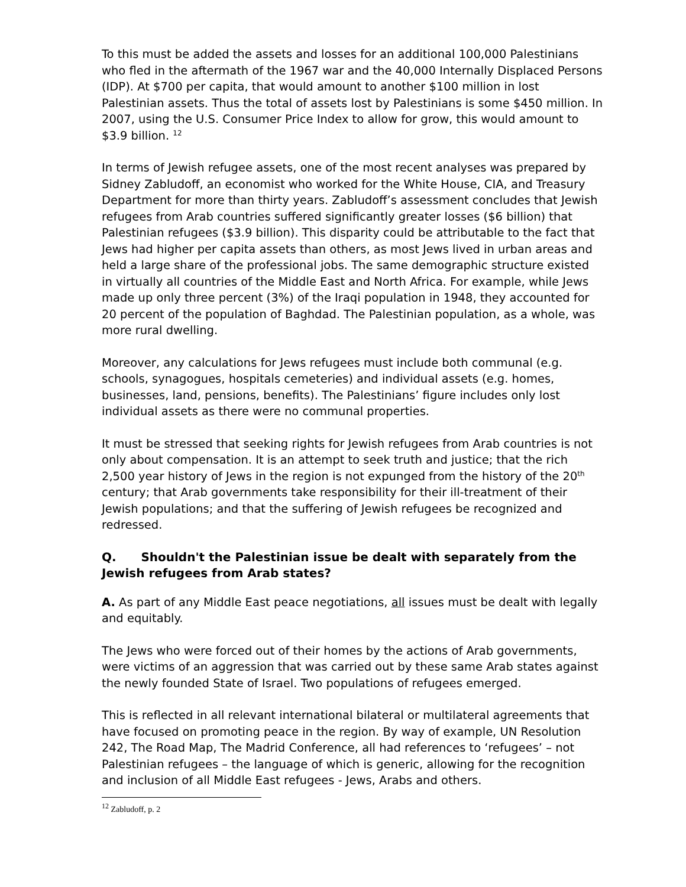To this must be added the assets and losses for an additional 100,000 Palestinians who fled in the aftermath of the 1967 war and the 40,000 Internally Displaced Persons (IDP). At $700 per capita, that would amount to another $100 million in lost Palestinian assets. Thus the total of assets lost by Palestinians is some $450 million. In 2007, using the U.S. Consumer Price Index to allow for grow, this would amount to $3.9 billion. <sup>12</sup>
In terms of Jewish refugee assets, one of the most recent analyses was prepared by Sidney Zabludoff, an economist who worked for the White House, CIA, and Treasury Department for more than thirty years. Zabludoff’s assessment concludes that Jewish refugees from Arab countries suffered significantly greater losses ($6 billion) that Palestinian refugees ($3.9 billion). This disparity could be attributable to the fact that Jews had higher per capita assets than others, as most Jews lived in urban areas and held a large share of the professional jobs. The same demographic structure existed in virtually all countries of the Middle East and North Africa. For example, while Jews made up only three percent (3%) of the Iraqi population in 1948, they accounted for 20 percent of the population of Baghdad. The Palestinian population, as a whole, was more rural dwelling.
Moreover, any calculations for Jews refugees must include both communal (e.g. schools, synagogues, hospitals cemeteries) and individual assets (e.g. homes, businesses, land, pensions, benefits). The Palestinians’ figure includes only lost individual assets as there were no communal properties.
It must be stressed that seeking rights for Jewish refugees from Arab countries is not only about compensation. It is an attempt to seek truth and justice; that the rich 2,500 year history of Jews in the region is not expunged from the history of the 20<sup>th</sup> century; that Arab governments take responsibility for their ill-treatment of their Jewish populations; and that the suffering of Jewish refugees be recognized and redressed.
Q. Shouldn't the Palestinian issue be dealt with separately from the Jewish refugees from Arab states?
A. As part of any Middle East peace negotiations, all issues must be dealt with legally and equitably.
The Jews who were forced out of their homes by the actions of Arab governments, were victims of an aggression that was carried out by these same Arab states against the newly founded State of Israel. Two populations of refugees emerged.
This is reflected in all relevant international bilateral or multilateral agreements that have focused on promoting peace in the region. By way of example, UN Resolution 242, The Road Map, The Madrid Conference, all had references to ‘refugees’ – not Palestinian refugees – the language of which is generic, allowing for the recognition and inclusion of all Middle East refugees - Jews, Arabs and others.
<sup>12</sup> Zabludoff, p. 2